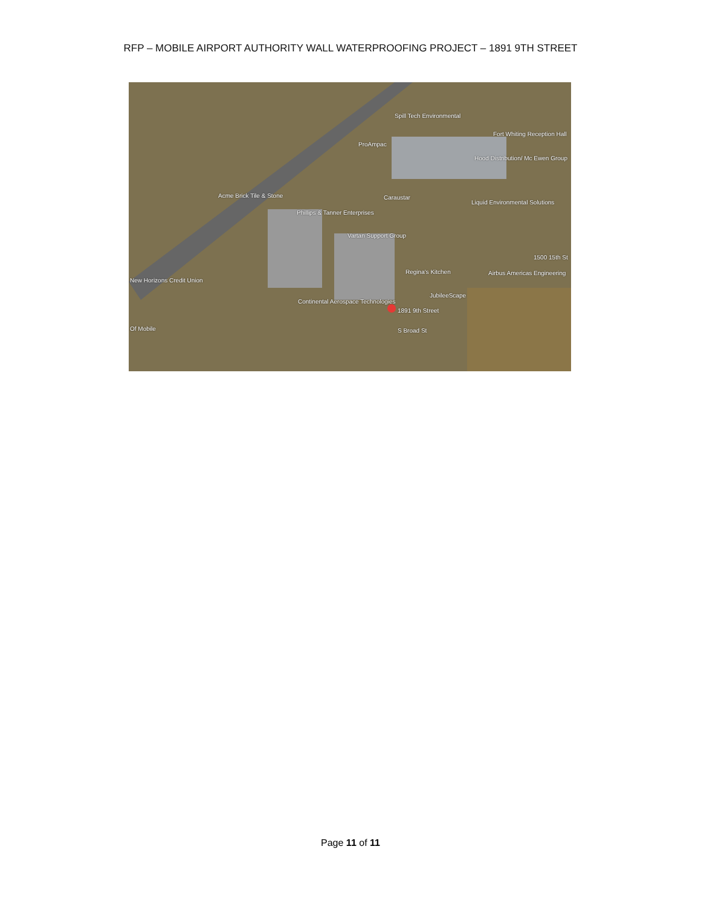RFP – MOBILE AIRPORT AUTHORITY WALL WATERPROOFING PROJECT – 1891 9TH STREET
Spill Tech Environmental
Fort Whiting Reception Hall
ProAmpac
Hood Distribution/ Mc Ewen Group
Acme Brick Tile & Stone Caraustar
Liquid Environmental Solutions
Phillips & Tanner Enterprises
Vartan Support Group
1500 15th St
Regina's Kitchen Airbus Americas Engineering
New Horizons Credit Union
JubileeScape
Continental Aerospace Technologies
1891 9th Street
S Broad St Of Mobile
Page 11 of 11